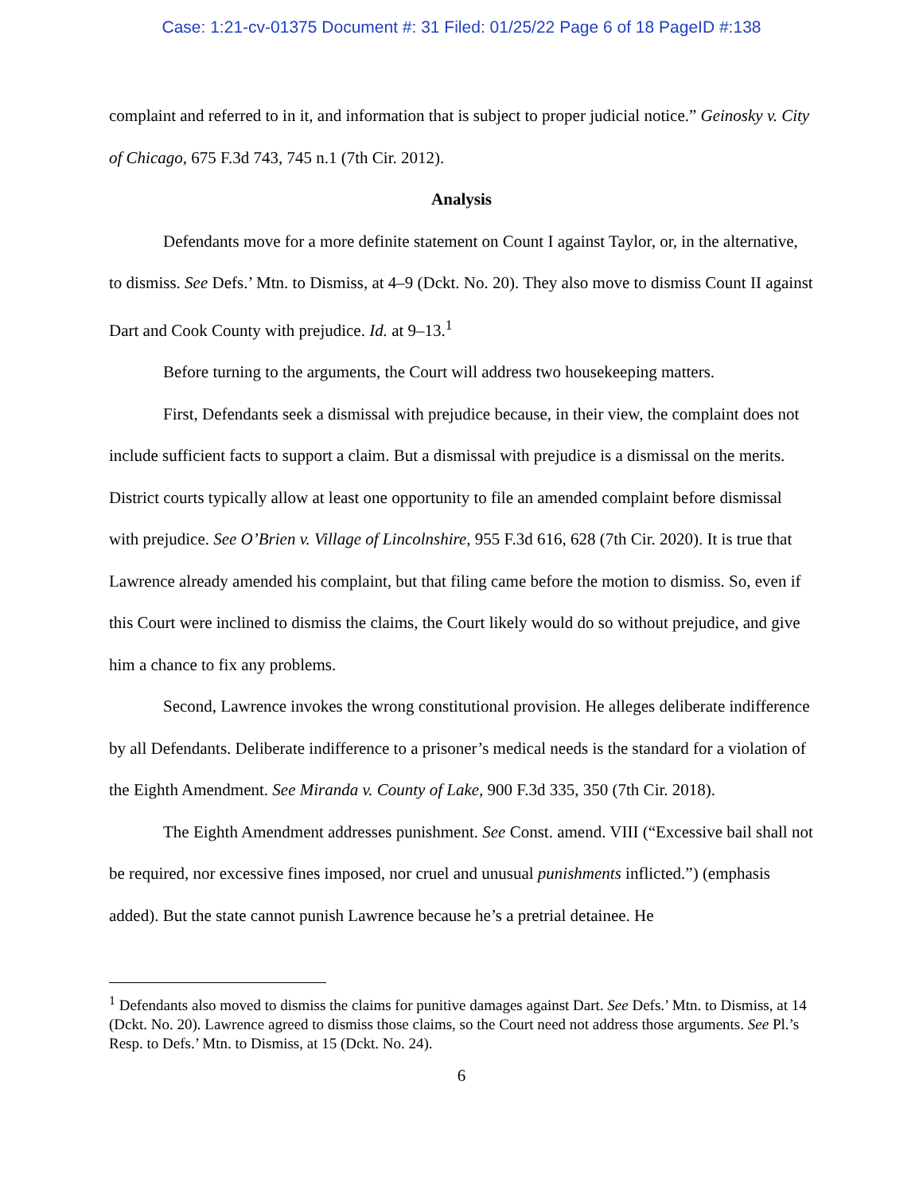Case: 1:21-cv-01375 Document #: 31 Filed: 01/25/22 Page 6 of 18 PageID #:138
complaint and referred to in it, and information that is subject to proper judicial notice.” Geinosky v. City of Chicago, 675 F.3d 743, 745 n.1 (7th Cir. 2012).
Analysis
Defendants move for a more definite statement on Count I against Taylor, or, in the alternative, to dismiss. See Defs.’ Mtn. to Dismiss, at 4–9 (Dckt. No. 20). They also move to dismiss Count II against Dart and Cook County with prejudice. Id. at 9–13.<sup>1</sup>
Before turning to the arguments, the Court will address two housekeeping matters.
First, Defendants seek a dismissal with prejudice because, in their view, the complaint does not include sufficient facts to support a claim. But a dismissal with prejudice is a dismissal on the merits. District courts typically allow at least one opportunity to file an amended complaint before dismissal with prejudice. See O’Brien v. Village of Lincolnshire, 955 F.3d 616, 628 (7th Cir. 2020). It is true that Lawrence already amended his complaint, but that filing came before the motion to dismiss. So, even if this Court were inclined to dismiss the claims, the Court likely would do so without prejudice, and give him a chance to fix any problems.
Second, Lawrence invokes the wrong constitutional provision. He alleges deliberate indifference by all Defendants. Deliberate indifference to a prisoner’s medical needs is the standard for a violation of the Eighth Amendment. See Miranda v. County of Lake, 900 F.3d 335, 350 (7th Cir. 2018).
The Eighth Amendment addresses punishment. See Const. amend. VIII (“Excessive bail shall not be required, nor excessive fines imposed, nor cruel and unusual punishments inflicted.”) (emphasis added). But the state cannot punish Lawrence because he’s a pretrial detainee. He
<sup>1</sup> Defendants also moved to dismiss the claims for punitive damages against Dart. See Defs.’ Mtn. to Dismiss, at 14 (Dckt. No. 20). Lawrence agreed to dismiss those claims, so the Court need not address those arguments. See Pl.’s Resp. to Defs.’ Mtn. to Dismiss, at 15 (Dckt. No. 24).
6